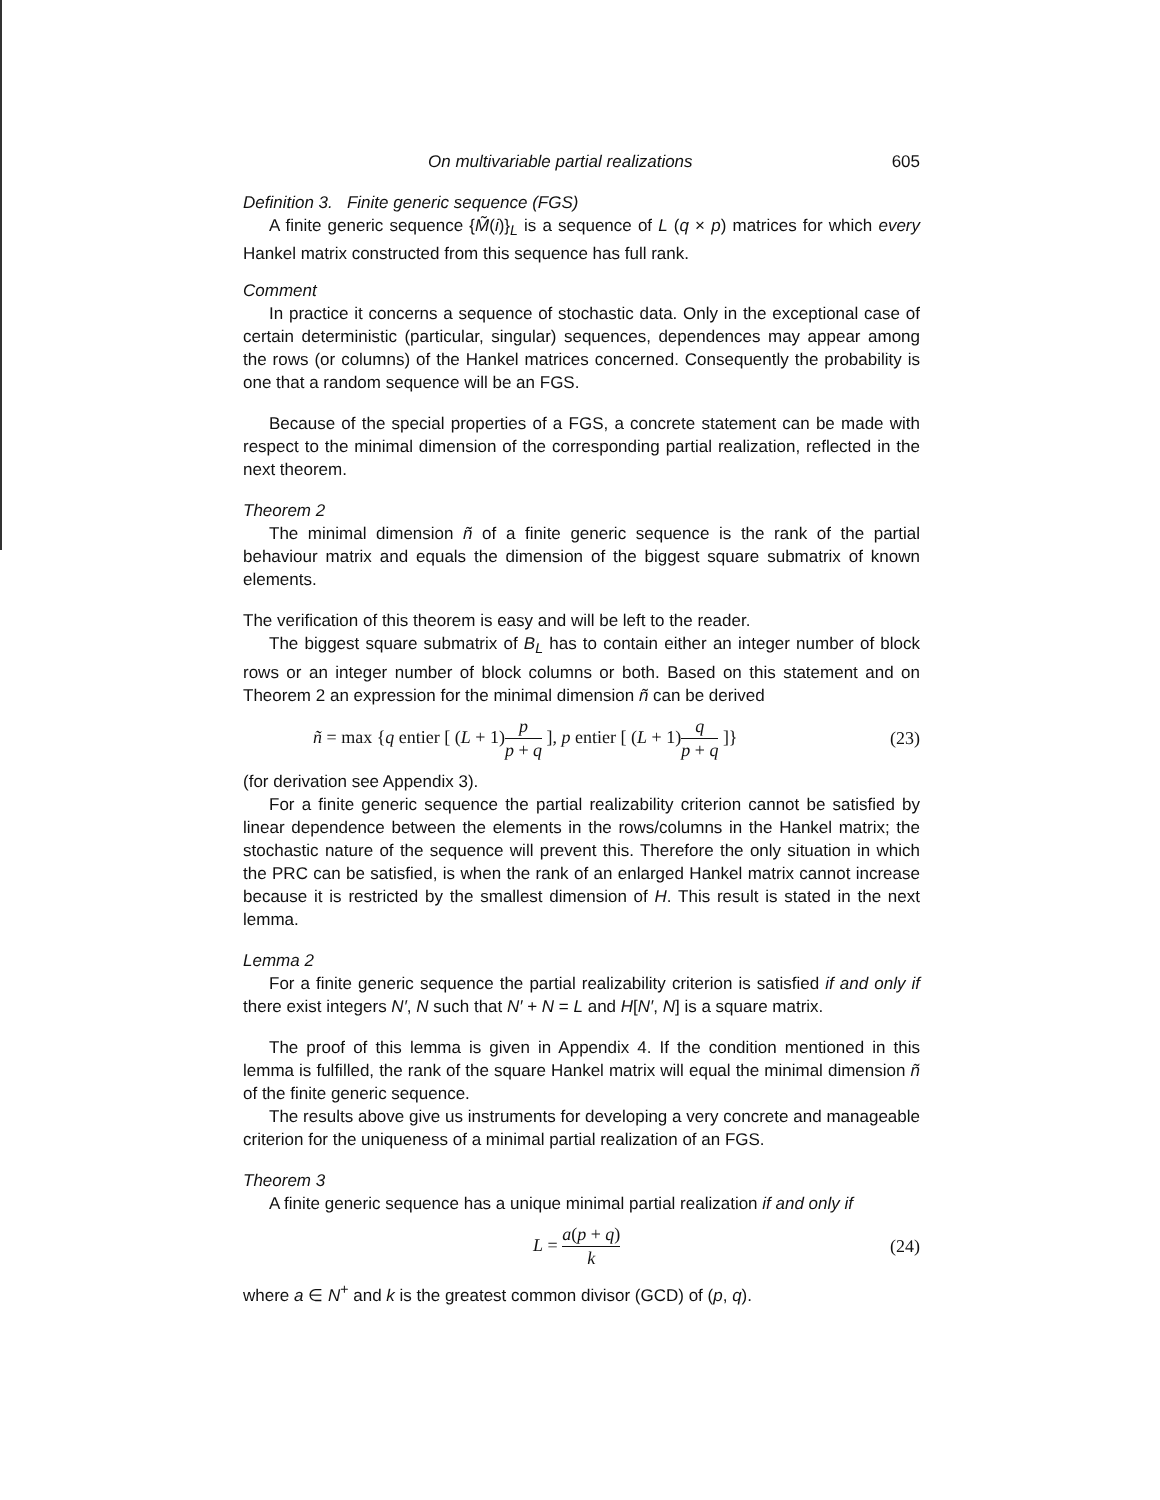On multivariable partial realizations 605
Definition 3. Finite generic sequence (FGS)
A finite generic sequence {M̃(i)}<sub>L</sub> is a sequence of L (q × p) matrices for which every Hankel matrix constructed from this sequence has full rank.
Comment
In practice it concerns a sequence of stochastic data. Only in the exceptional case of certain deterministic (particular, singular) sequences, dependences may appear among the rows (or columns) of the Hankel matrices concerned. Consequently the probability is one that a random sequence will be an FGS.
Because of the special properties of a FGS, a concrete statement can be made with respect to the minimal dimension of the corresponding partial realization, reflected in the next theorem.
Theorem 2
The minimal dimension ñ of a finite generic sequence is the rank of the partial behaviour matrix and equals the dimension of the biggest square submatrix of known elements.
The verification of this theorem is easy and will be left to the reader.
The biggest square submatrix of B<sub>L</sub> has to contain either an integer number of block rows or an integer number of block columns or both. Based on this statement and on Theorem 2 an expression for the minimal dimension ñ can be derived
ñ = max {q entier [ (L + 1)p p + q ], p entier [ (L + 1)q p + q ]} (23)
(for derivation see Appendix 3).
For a finite generic sequence the partial realizability criterion cannot be satisfied by linear dependence between the elements in the rows/columns in the Hankel matrix; the stochastic nature of the sequence will prevent this. Therefore the only situation in which the PRC can be satisfied, is when the rank of an enlarged Hankel matrix cannot increase because it is restricted by the smallest dimension of H. This result is stated in the next lemma.
Lemma 2
For a finite generic sequence the partial realizability criterion is satisfied if and only if there exist integers N′, N such that N′ + N = L and H[N′, N] is a square matrix.
The proof of this lemma is given in Appendix 4. If the condition mentioned in this lemma is fulfilled, the rank of the square Hankel matrix will equal the minimal dimension ñ of the finite generic sequence.
The results above give us instruments for developing a very concrete and manageable criterion for the uniqueness of a minimal partial realization of an FGS.
Theorem 3
A finite generic sequence has a unique minimal partial realization if and only if
L = a(p + q) k (24)
where a ∈ N<sup>+</sup> and k is the greatest common divisor (GCD) of (p, q).